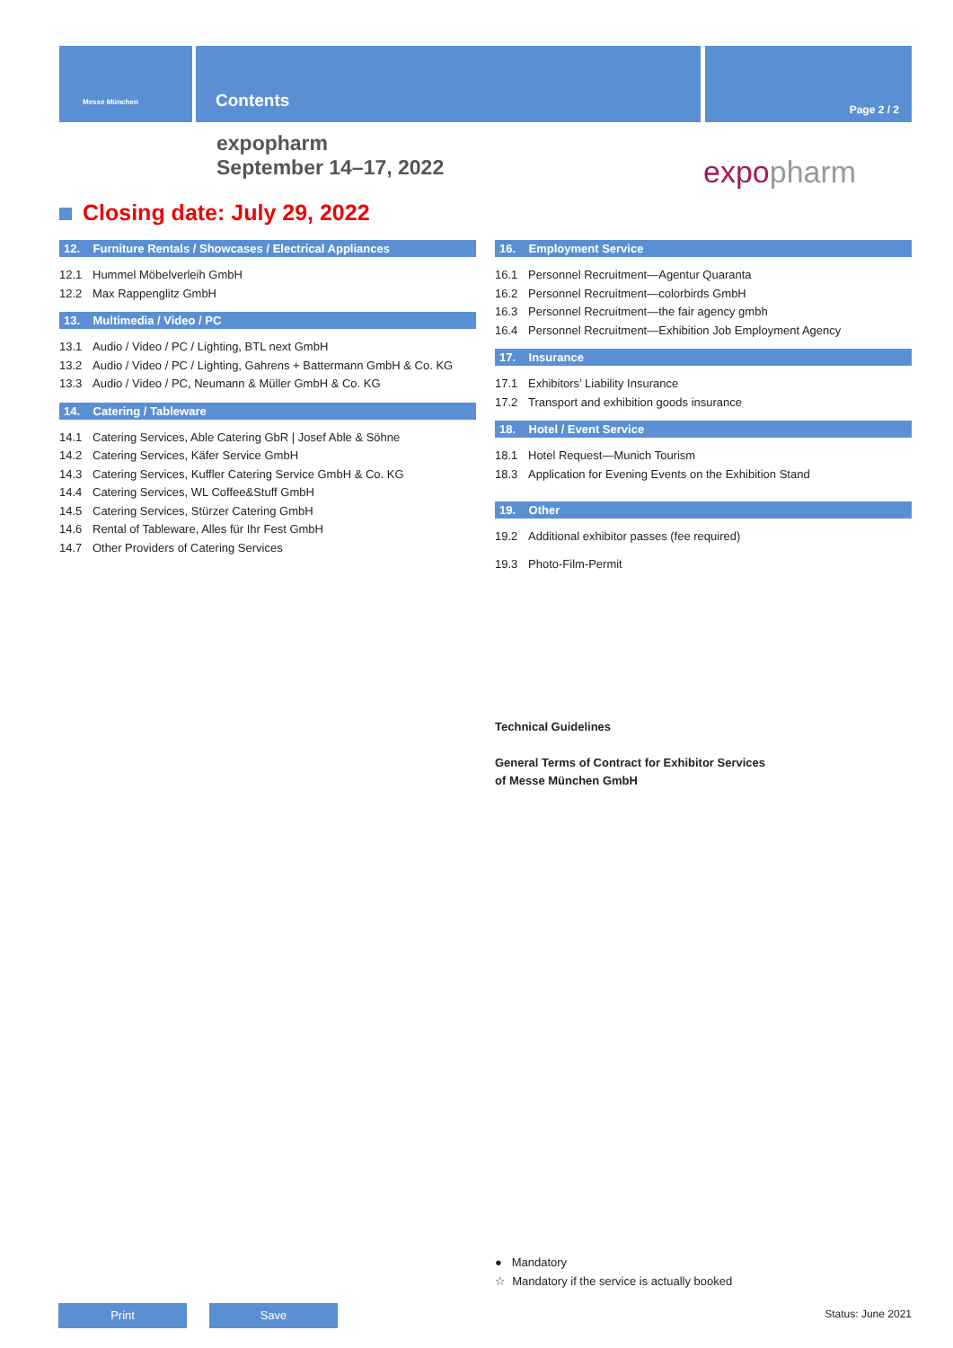Messe München Contents Page 2 / 2
expopharm
September 14–17, 2022
expopharm
Closing date: July 29, 2022
12. Furniture Rentals / Showcases / Electrical Appliances
12.1 Hummel Möbelverleih GmbH
12.2 Max Rappenglitz GmbH
13. Multimedia / Video / PC
13.1 Audio / Video / PC / Lighting, BTL next GmbH
13.2 Audio / Video / PC / Lighting, Gahrens + Battermann GmbH & Co. KG
13.3 Audio / Video / PC, Neumann & Müller GmbH & Co. KG
14. Catering / Tableware
14.1 Catering Services, Able Catering GbR | Josef Able & Söhne
14.2 Catering Services, Käfer Service GmbH
14.3 Catering Services, Kuffler Catering Service GmbH & Co. KG
14.4 Catering Services, WL Coffee&Stuff GmbH
14.5 Catering Services, Stürzer Catering GmbH
14.6 Rental of Tableware, Alles für Ihr Fest GmbH
14.7 Other Providers of Catering Services
16. Employment Service
16.1 Personnel Recruitment—Agentur Quaranta
16.2 Personnel Recruitment—colorbirds GmbH
16.3 Personnel Recruitment—the fair agency gmbh
16.4 Personnel Recruitment—Exhibition Job Employment Agency
17. Insurance
17.1 Exhibitors’ Liability Insurance
17.2 Transport and exhibition goods insurance
18. Hotel / Event Service
18.1 Hotel Request—Munich Tourism
18.3 Application for Evening Events on the Exhibition Stand
19. Other
19.2 Additional exhibitor passes (fee required)
19.3 Photo-Film-Permit
Technical Guidelines
General Terms of Contract for Exhibitor Services
of Messe München GmbH
● Mandatory
☆ Mandatory if the service is actually booked
Print Save Status: June 2021